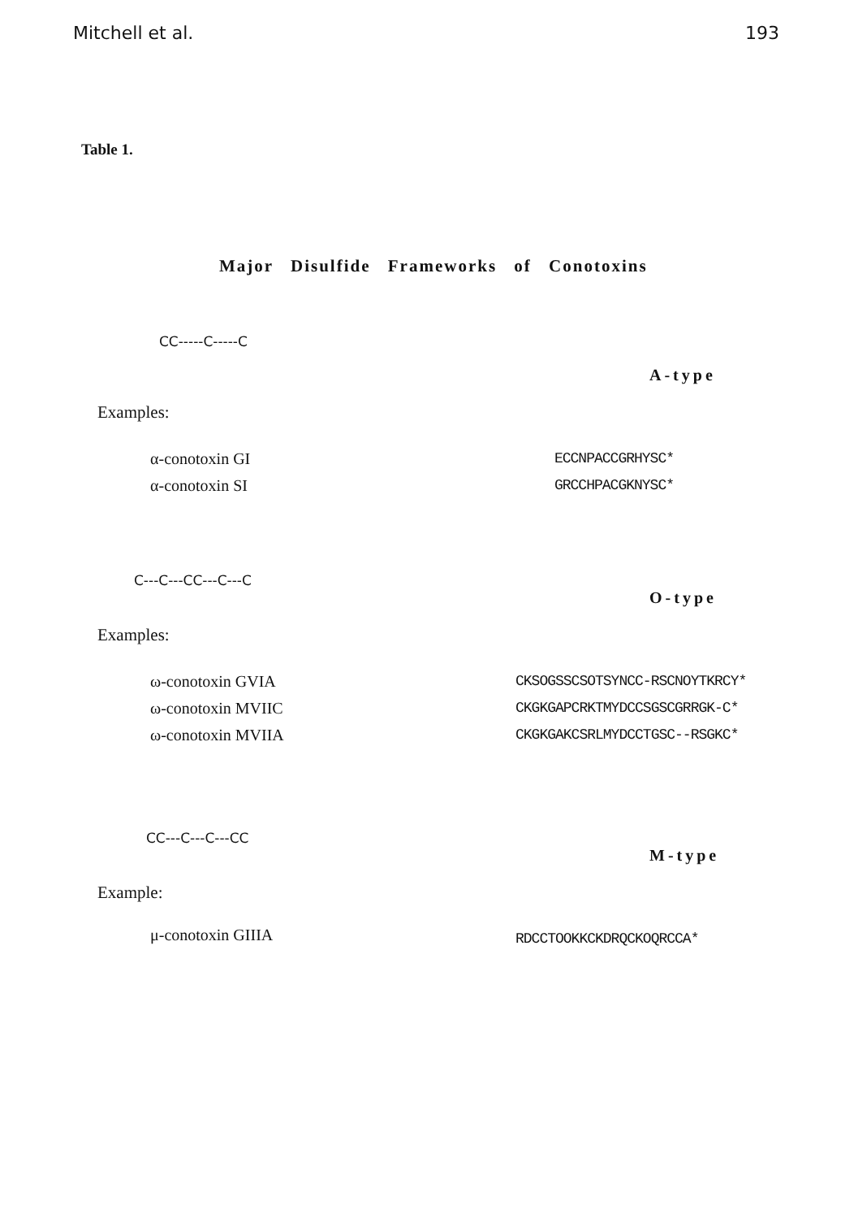Mitchell et al. 193
Table 1.
Major Disulfide Frameworks of Conotoxins
CC-----C-----C
A-type
Examples:
α-conotoxin GI
α-conotoxin SI
ECCNPACCGRHYSC*
GRCCHPACGKNYSC*
C---C---CC---C---C
O-type
Examples:
ω-conotoxin GVIA
ω-conotoxin MVIIC
ω-conotoxin MVIIA
CKSOGSSCSOTSYNCC-RSCNOYTKRCY*
CKGKGAPCRKTMYDCCSGSCGRRGK-C*
CKGKGAKCSRLMYDCCTGSC--RSGKC*
CC---C---C---CC
M-type
Example:
μ-conotoxin GIIIA
RDCCTOOKKCKDRQCKOQRCCA*